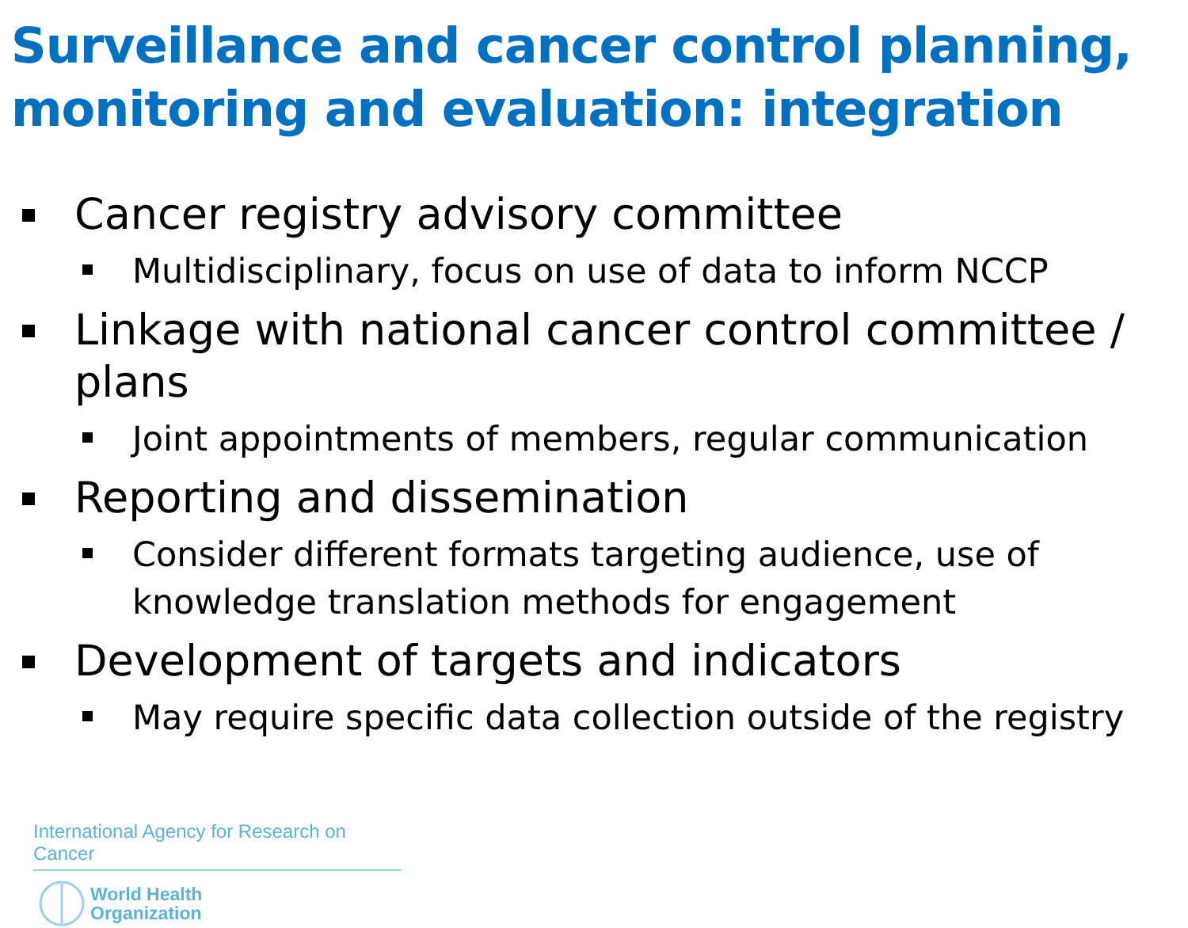Surveillance and cancer control planning, monitoring and evaluation: integration
Cancer registry advisory committee
Multidisciplinary, focus on use of data to inform NCCP
Linkage with national cancer control committee / plans
Joint appointments of members, regular communication
Reporting and dissemination
Consider different formats targeting audience, use of knowledge translation methods for engagement
Development of targets and indicators
May require specific data collection outside of the registry
International Agency for Research on Cancer
World Health
Organization